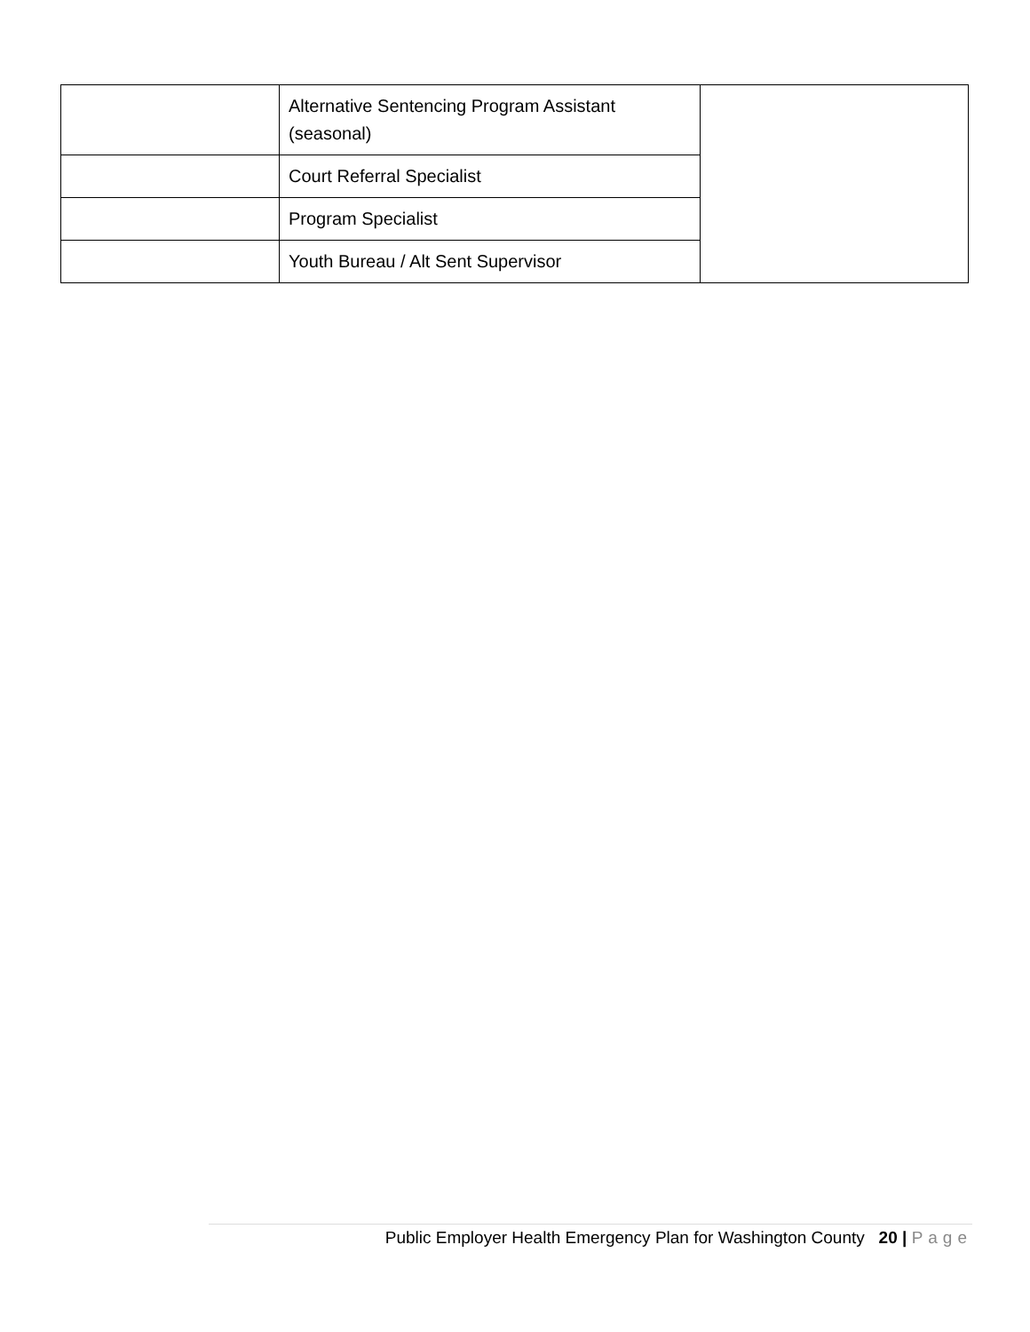| | Alternative Sentencing Program Assistant (seasonal) | |
| | Court Referral Specialist | |
| | Program Specialist | |
| | Youth Bureau / Alt Sent Supervisor | |
Public Employer Health Emergency Plan for Washington County 20 | Page